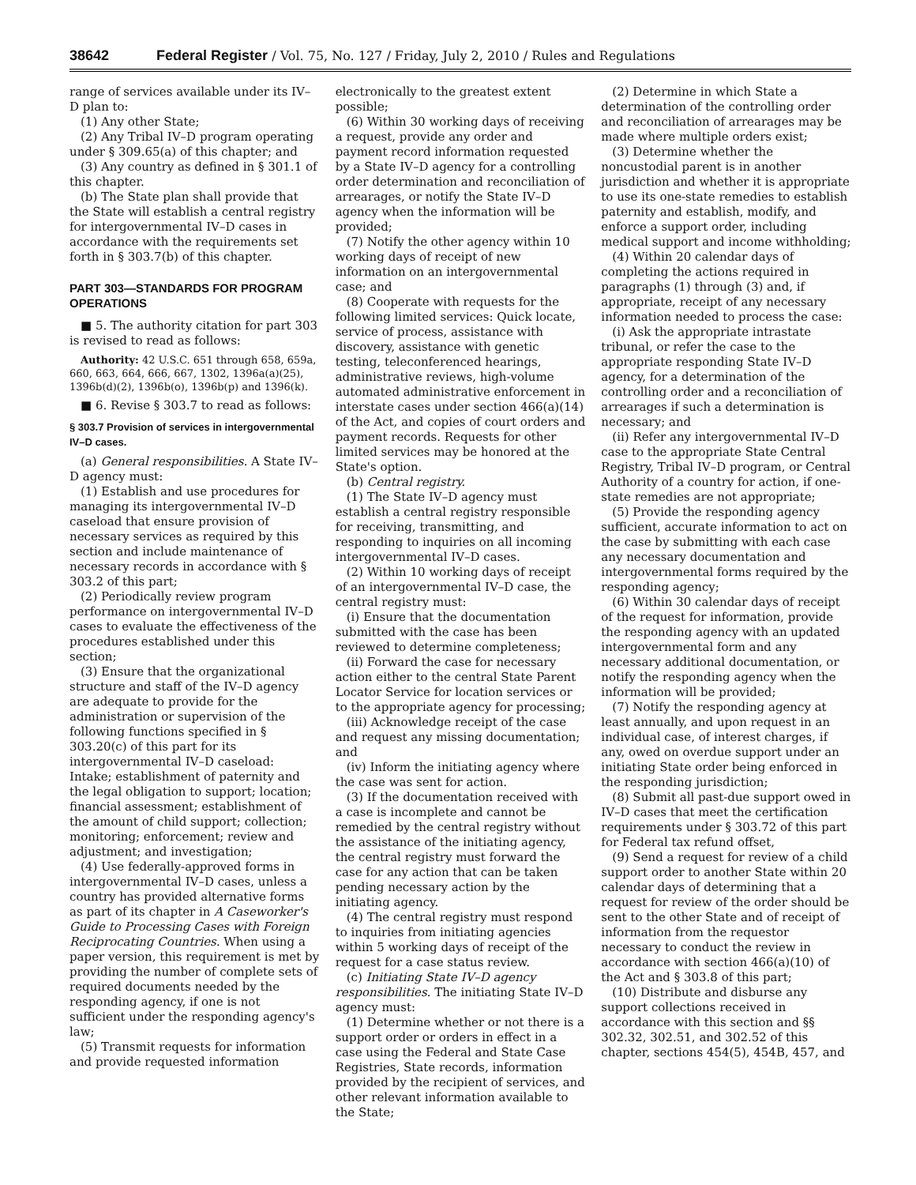38642 Federal Register / Vol. 75, No. 127 / Friday, July 2, 2010 / Rules and Regulations
range of services available under its IV–D plan to:
(1) Any other State;
(2) Any Tribal IV–D program operating under § 309.65(a) of this chapter; and
(3) Any country as defined in § 301.1 of this chapter.
(b) The State plan shall provide that the State will establish a central registry for intergovernmental IV–D cases in accordance with the requirements set forth in § 303.7(b) of this chapter.
PART 303—STANDARDS FOR PROGRAM OPERATIONS
■ 5. The authority citation for part 303 is revised to read as follows:
Authority: 42 U.S.C. 651 through 658, 659a, 660, 663, 664, 666, 667, 1302, 1396a(a)(25), 1396b(d)(2), 1396b(o), 1396b(p) and 1396(k).
■ 6. Revise § 303.7 to read as follows:
§ 303.7 Provision of services in intergovernmental IV–D cases.
(a) General responsibilities. A State IV–D agency must:
(1) Establish and use procedures for managing its intergovernmental IV–D caseload that ensure provision of necessary services as required by this section and include maintenance of necessary records in accordance with § 303.2 of this part;
(2) Periodically review program performance on intergovernmental IV–D cases to evaluate the effectiveness of the procedures established under this section;
(3) Ensure that the organizational structure and staff of the IV–D agency are adequate to provide for the administration or supervision of the following functions specified in § 303.20(c) of this part for its intergovernmental IV–D caseload: Intake; establishment of paternity and the legal obligation to support; location; financial assessment; establishment of the amount of child support; collection; monitoring; enforcement; review and adjustment; and investigation;
(4) Use federally-approved forms in intergovernmental IV–D cases, unless a country has provided alternative forms as part of its chapter in A Caseworker's Guide to Processing Cases with Foreign Reciprocating Countries. When using a paper version, this requirement is met by providing the number of complete sets of required documents needed by the responding agency, if one is not sufficient under the responding agency's law;
(5) Transmit requests for information and provide requested information
electronically to the greatest extent possible;
(6) Within 30 working days of receiving a request, provide any order and payment record information requested by a State IV–D agency for a controlling order determination and reconciliation of arrearages, or notify the State IV–D agency when the information will be provided;
(7) Notify the other agency within 10 working days of receipt of new information on an intergovernmental case; and
(8) Cooperate with requests for the following limited services: Quick locate, service of process, assistance with discovery, assistance with genetic testing, teleconferenced hearings, administrative reviews, high-volume automated administrative enforcement in interstate cases under section 466(a)(14) of the Act, and copies of court orders and payment records. Requests for other limited services may be honored at the State's option.
(b) Central registry.
(1) The State IV–D agency must establish a central registry responsible for receiving, transmitting, and responding to inquiries on all incoming intergovernmental IV–D cases.
(2) Within 10 working days of receipt of an intergovernmental IV–D case, the central registry must:
(i) Ensure that the documentation submitted with the case has been reviewed to determine completeness;
(ii) Forward the case for necessary action either to the central State Parent Locator Service for location services or to the appropriate agency for processing;
(iii) Acknowledge receipt of the case and request any missing documentation; and
(iv) Inform the initiating agency where the case was sent for action.
(3) If the documentation received with a case is incomplete and cannot be remedied by the central registry without the assistance of the initiating agency, the central registry must forward the case for any action that can be taken pending necessary action by the initiating agency.
(4) The central registry must respond to inquiries from initiating agencies within 5 working days of receipt of the request for a case status review.
(c) Initiating State IV–D agency responsibilities. The initiating State IV–D agency must:
(1) Determine whether or not there is a support order or orders in effect in a case using the Federal and State Case Registries, State records, information provided by the recipient of services, and other relevant information available to the State;
(2) Determine in which State a determination of the controlling order and reconciliation of arrearages may be made where multiple orders exist;
(3) Determine whether the noncustodial parent is in another jurisdiction and whether it is appropriate to use its one-state remedies to establish paternity and establish, modify, and enforce a support order, including medical support and income withholding;
(4) Within 20 calendar days of completing the actions required in paragraphs (1) through (3) and, if appropriate, receipt of any necessary information needed to process the case:
(i) Ask the appropriate intrastate tribunal, or refer the case to the appropriate responding State IV–D agency, for a determination of the controlling order and a reconciliation of arrearages if such a determination is necessary; and
(ii) Refer any intergovernmental IV–D case to the appropriate State Central Registry, Tribal IV–D program, or Central Authority of a country for action, if one-state remedies are not appropriate;
(5) Provide the responding agency sufficient, accurate information to act on the case by submitting with each case any necessary documentation and intergovernmental forms required by the responding agency;
(6) Within 30 calendar days of receipt of the request for information, provide the responding agency with an updated intergovernmental form and any necessary additional documentation, or notify the responding agency when the information will be provided;
(7) Notify the responding agency at least annually, and upon request in an individual case, of interest charges, if any, owed on overdue support under an initiating State order being enforced in the responding jurisdiction;
(8) Submit all past-due support owed in IV–D cases that meet the certification requirements under § 303.72 of this part for Federal tax refund offset,
(9) Send a request for review of a child support order to another State within 20 calendar days of determining that a request for review of the order should be sent to the other State and of receipt of information from the requestor necessary to conduct the review in accordance with section 466(a)(10) of the Act and § 303.8 of this part;
(10) Distribute and disburse any support collections received in accordance with this section and §§ 302.32, 302.51, and 302.52 of this chapter, sections 454(5), 454B, 457, and